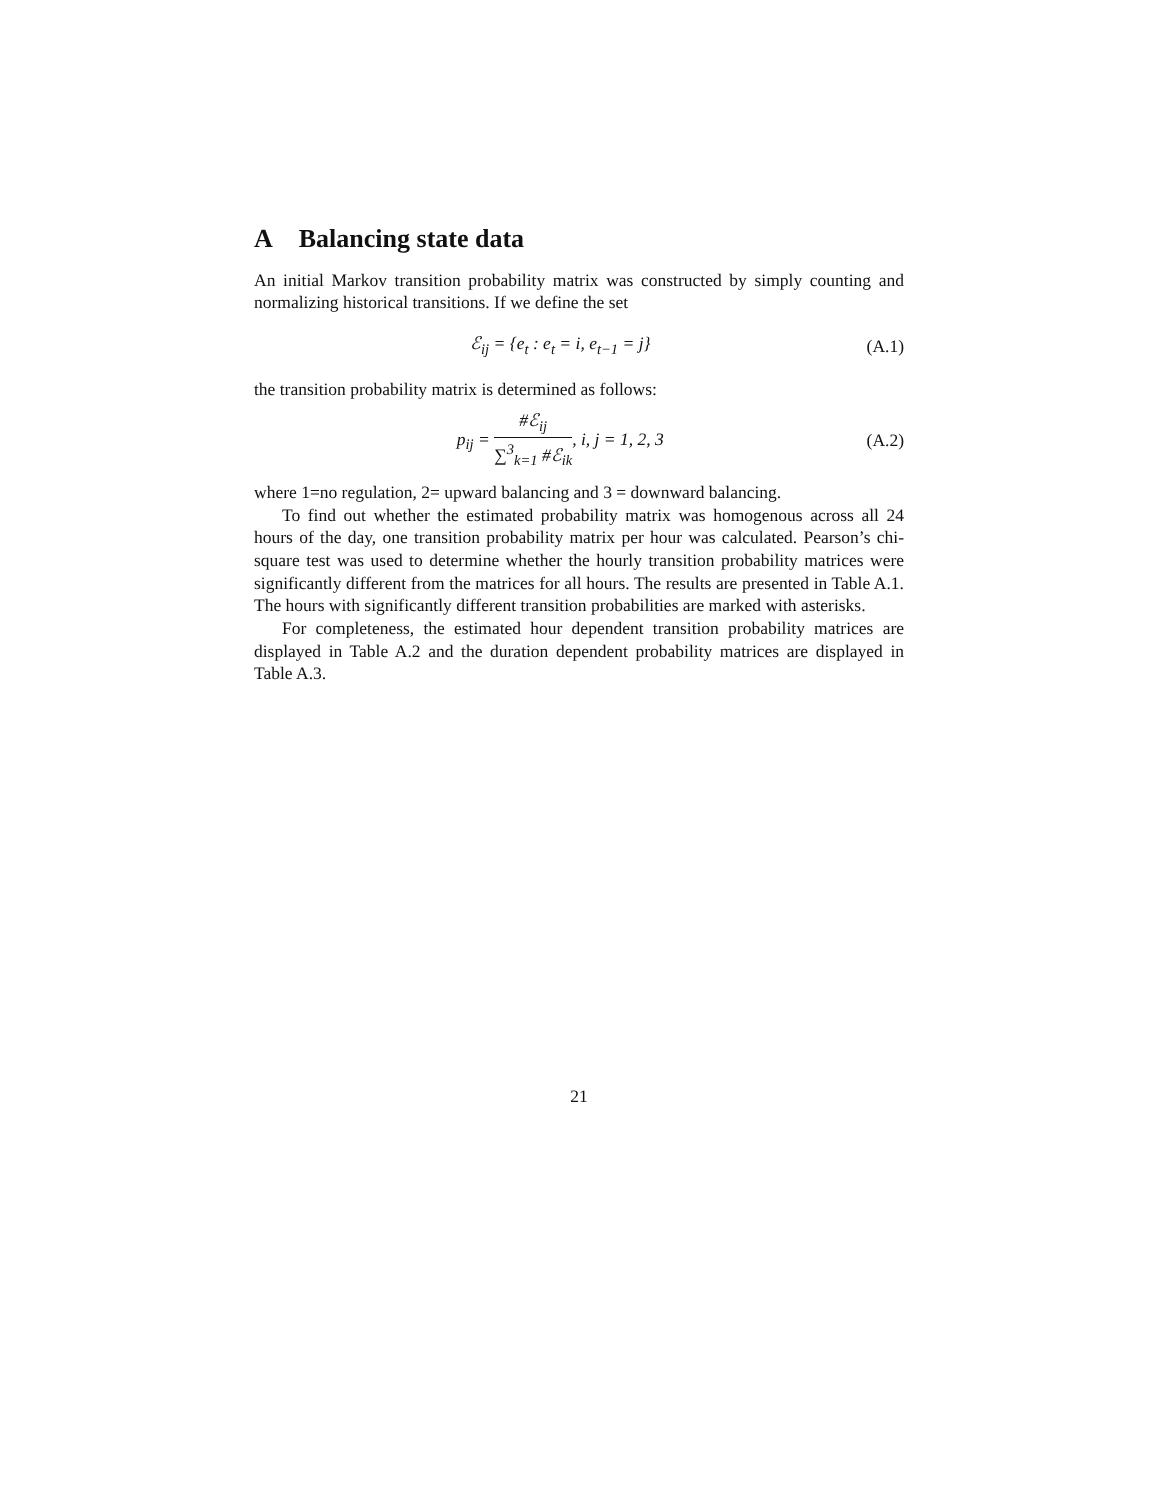A Balancing state data
An initial Markov transition probability matrix was constructed by simply counting and normalizing historical transitions. If we define the set
ℰ<sub>ij</sub> = {e<sub>t</sub> : e<sub>t</sub> = i, e<sub>t−1</sub> = j} (A.1)
the transition probability matrix is determined as follows:
p<sub>ij</sub> =
#ℰ<sub>ij</sub>
∑<sup>3</sup><sub>k=1</sub> #ℰ<sub>ik</sub>
, i, j = 1, 2, 3
(A.2)
where 1=no regulation, 2= upward balancing and 3 = downward balancing.
To find out whether the estimated probability matrix was homogenous across all 24 hours of the day, one transition probability matrix per hour was calculated. Pearson’s chi-square test was used to determine whether the hourly transition probability matrices were significantly different from the matrices for all hours. The results are presented in Table A.1. The hours with significantly different transition probabilities are marked with asterisks.
For completeness, the estimated hour dependent transition probability matrices are displayed in Table A.2 and the duration dependent probability matrices are displayed in Table A.3.
21